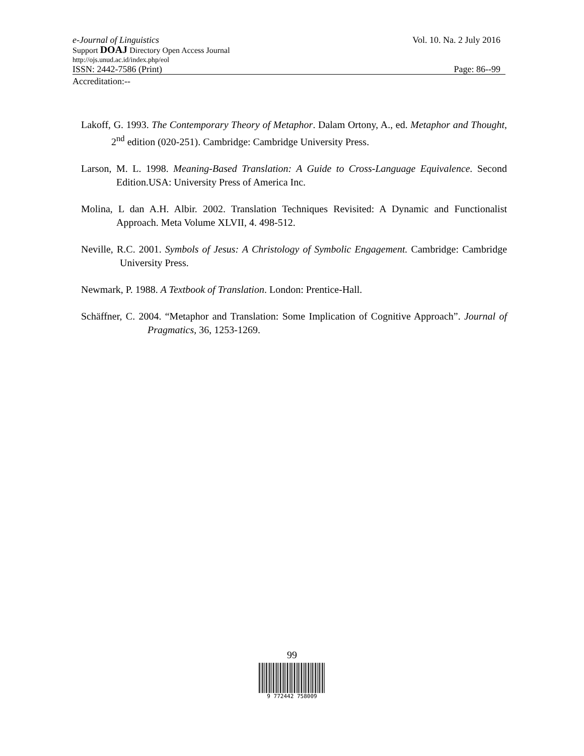e-Journal of Linguistics Vol. 10. Na. 2 July 2016
Support DOAJ Directory Open Access Journal
http://ojs.unud.ac.id/index.php/eol
ISSN: 2442-7586 (Print) Page: 86--99
Accreditation:--
Lakoff, G. 1993. The Contemporary Theory of Metaphor. Dalam Ortony, A., ed. Metaphor and Thought, 2<sup>nd</sup> edition (020-251). Cambridge: Cambridge University Press.
Larson, M. L. 1998. Meaning-Based Translation: A Guide to Cross-Language Equivalence. Second Edition.USA: University Press of America Inc.
Molina, L dan A.H. Albir. 2002. Translation Techniques Revisited: A Dynamic and Functionalist Approach. Meta Volume XLVII, 4. 498-512.
Neville, R.C. 2001. Symbols of Jesus: A Christology of Symbolic Engagement. Cambridge: Cambridge University Press.
Newmark, P. 1988. A Textbook of Translation. London: Prentice-Hall.
Schäffner, C. 2004. “Metaphor and Translation: Some Implication of Cognitive Approach”. Journal of Pragmatics, 36, 1253-1269.
99
9 772442 758009